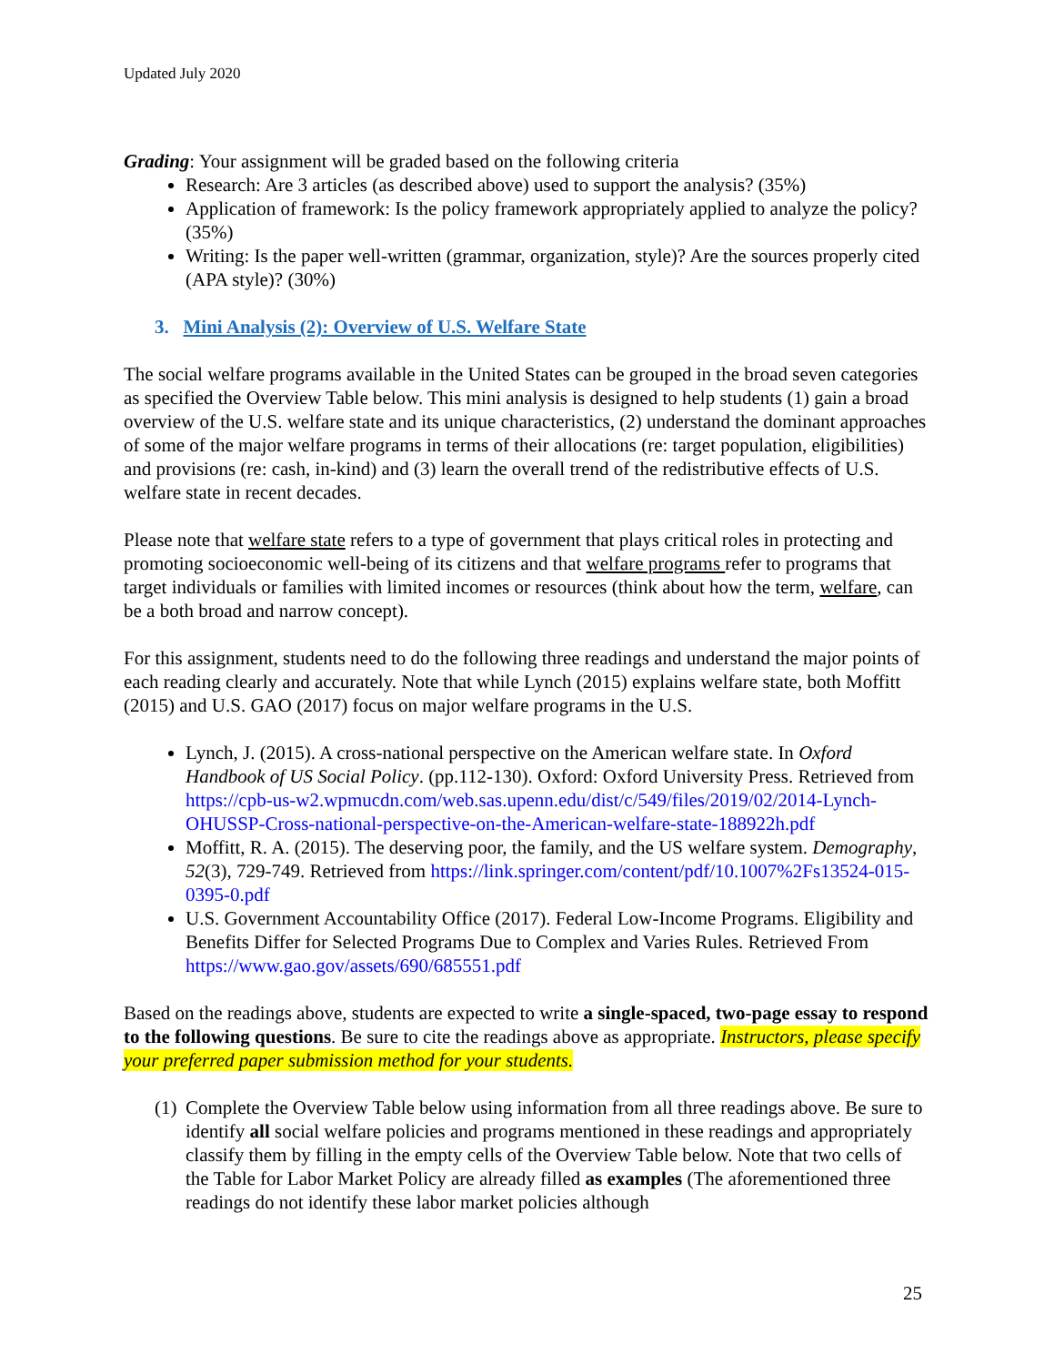Updated July 2020
Grading: Your assignment will be graded based on the following criteria
Research: Are 3 articles (as described above) used to support the analysis? (35%)
Application of framework: Is the policy framework appropriately applied to analyze the policy? (35%)
Writing: Is the paper well-written (grammar, organization, style)? Are the sources properly cited (APA style)? (30%)
3. Mini Analysis (2): Overview of U.S. Welfare State
The social welfare programs available in the United States can be grouped in the broad seven categories as specified the Overview Table below. This mini analysis is designed to help students (1) gain a broad overview of the U.S. welfare state and its unique characteristics, (2) understand the dominant approaches of some of the major welfare programs in terms of their allocations (re: target population, eligibilities) and provisions (re: cash, in-kind) and (3) learn the overall trend of the redistributive effects of U.S. welfare state in recent decades.
Please note that welfare state refers to a type of government that plays critical roles in protecting and promoting socioeconomic well-being of its citizens and that welfare programs refer to programs that target individuals or families with limited incomes or resources (think about how the term, welfare, can be a both broad and narrow concept).
For this assignment, students need to do the following three readings and understand the major points of each reading clearly and accurately. Note that while Lynch (2015) explains welfare state, both Moffitt (2015) and U.S. GAO (2017) focus on major welfare programs in the U.S.
Lynch, J. (2015). A cross-national perspective on the American welfare state. In Oxford Handbook of US Social Policy. (pp.112-130). Oxford: Oxford University Press. Retrieved from https://cpb-us-w2.wpmucdn.com/web.sas.upenn.edu/dist/c/549/files/2019/02/2014-Lynch-OHUSSP-Cross-national-perspective-on-the-American-welfare-state-188922h.pdf
Moffitt, R. A. (2015). The deserving poor, the family, and the US welfare system. Demography, 52(3), 729-749. Retrieved from https://link.springer.com/content/pdf/10.1007%2Fs13524-015-0395-0.pdf
U.S. Government Accountability Office (2017). Federal Low-Income Programs. Eligibility and Benefits Differ for Selected Programs Due to Complex and Varies Rules. Retrieved From https://www.gao.gov/assets/690/685551.pdf
Based on the readings above, students are expected to write a single-spaced, two-page essay to respond to the following questions. Be sure to cite the readings above as appropriate. Instructors, please specify your preferred paper submission method for your students.
(1) Complete the Overview Table below using information from all three readings above. Be sure to identify all social welfare policies and programs mentioned in these readings and appropriately classify them by filling in the empty cells of the Overview Table below. Note that two cells of the Table for Labor Market Policy are already filled as examples (The aforementioned three readings do not identify these labor market policies although
25